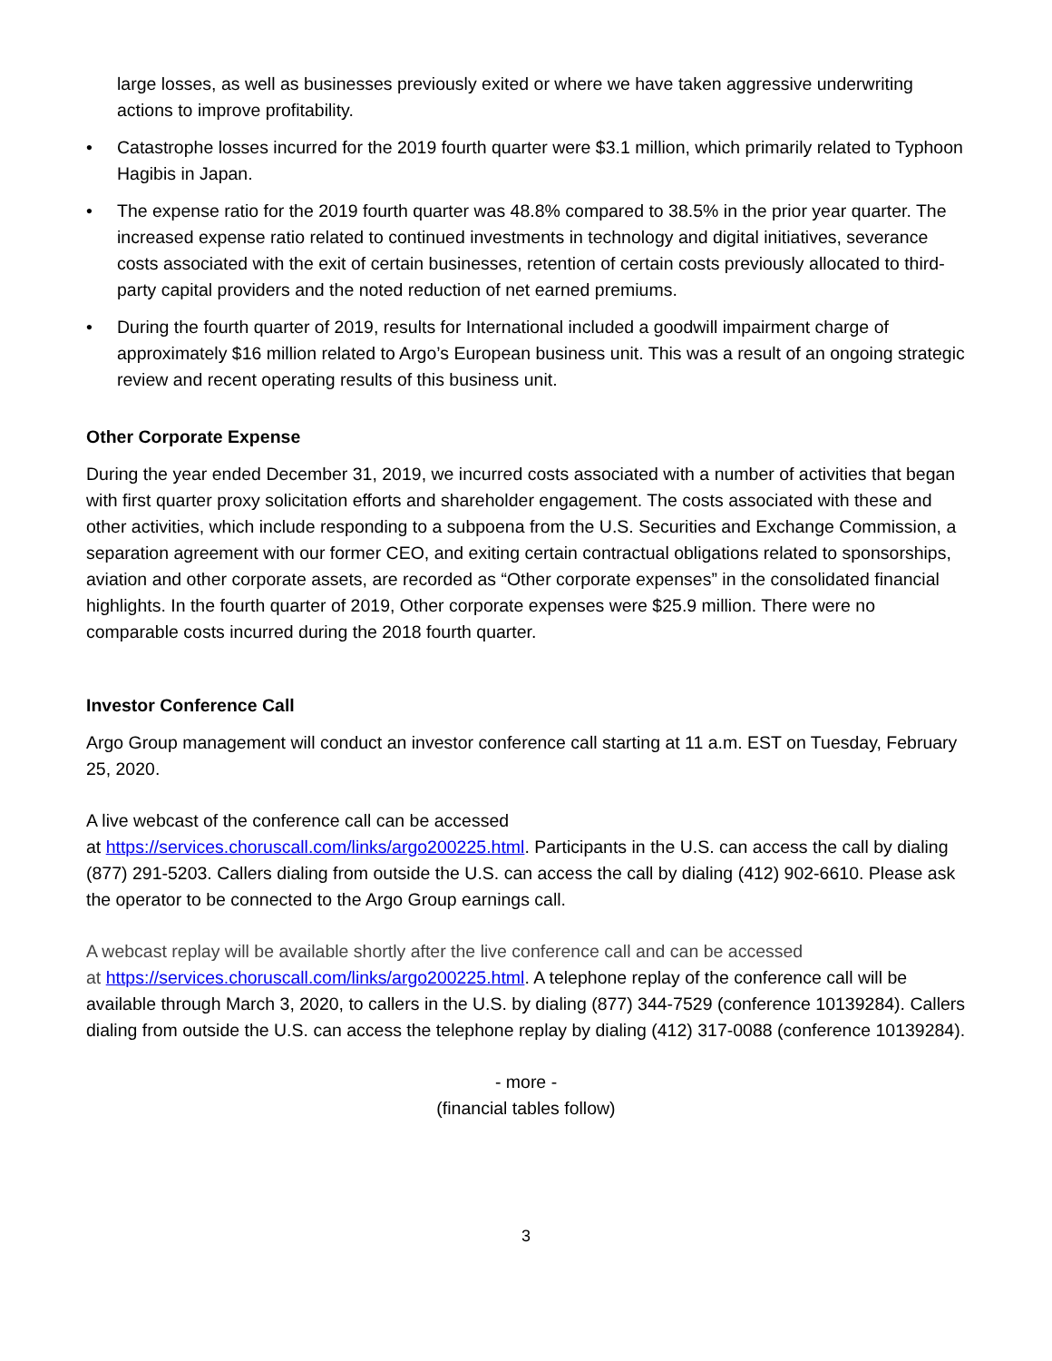large losses, as well as businesses previously exited or where we have taken aggressive underwriting actions to improve profitability.
• Catastrophe losses incurred for the 2019 fourth quarter were $3.1 million, which primarily related to Typhoon Hagibis in Japan.
• The expense ratio for the 2019 fourth quarter was 48.8% compared to 38.5% in the prior year quarter. The increased expense ratio related to continued investments in technology and digital initiatives, severance costs associated with the exit of certain businesses, retention of certain costs previously allocated to third-party capital providers and the noted reduction of net earned premiums.
• During the fourth quarter of 2019, results for International included a goodwill impairment charge of approximately $16 million related to Argo’s European business unit. This was a result of an ongoing strategic review and recent operating results of this business unit.
Other Corporate Expense
During the year ended December 31, 2019, we incurred costs associated with a number of activities that began with first quarter proxy solicitation efforts and shareholder engagement. The costs associated with these and other activities, which include responding to a subpoena from the U.S. Securities and Exchange Commission, a separation agreement with our former CEO, and exiting certain contractual obligations related to sponsorships, aviation and other corporate assets, are recorded as “Other corporate expenses” in the consolidated financial highlights. In the fourth quarter of 2019, Other corporate expenses were $25.9 million. There were no comparable costs incurred during the 2018 fourth quarter.
Investor Conference Call
Argo Group management will conduct an investor conference call starting at 11 a.m. EST on Tuesday, February 25, 2020.
A live webcast of the conference call can be accessed
at https://services.choruscall.com/links/argo200225.html. Participants in the U.S. can access the call by dialing (877) 291-5203. Callers dialing from outside the U.S. can access the call by dialing (412) 902-6610. Please ask the operator to be connected to the Argo Group earnings call.
A webcast replay will be available shortly after the live conference call and can be accessed
at https://services.choruscall.com/links/argo200225.html. A telephone replay of the conference call will be available through March 3, 2020, to callers in the U.S. by dialing (877) 344-7529 (conference 10139284). Callers dialing from outside the U.S. can access the telephone replay by dialing (412) 317-0088 (conference 10139284).
- more -
(financial tables follow)
3